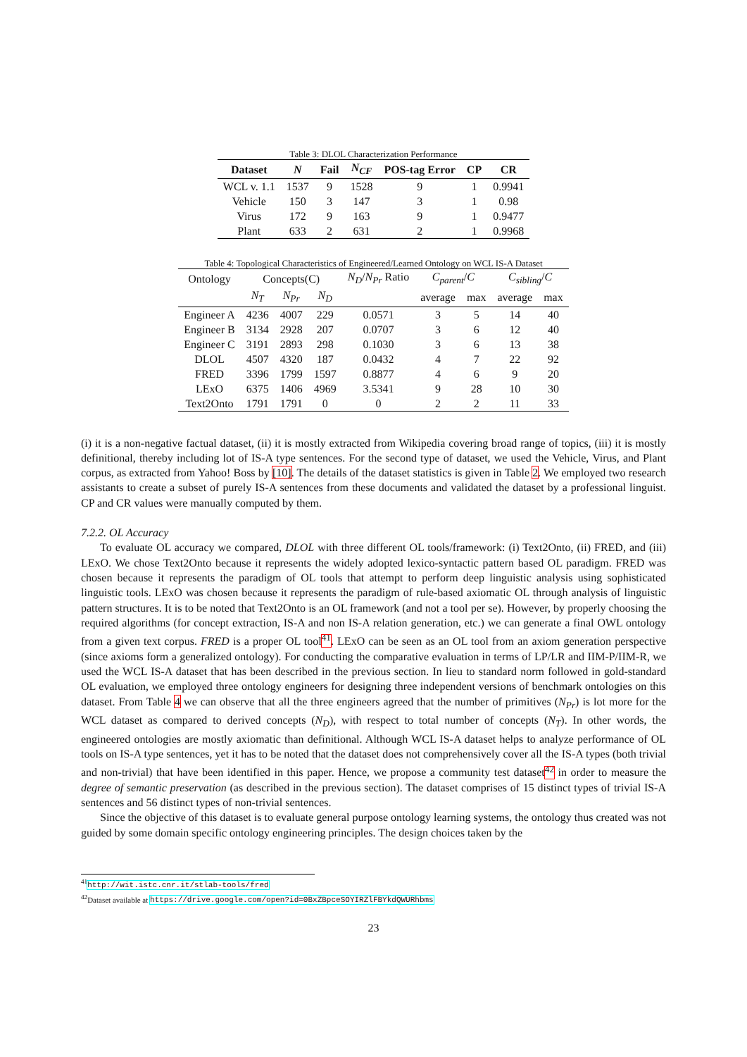Table 3: DLOL Characterization Performance
| Dataset | N | Fail | N<sub>CF</sub> | POS-tag Error | CP | CR |
| --- | --- | --- | --- | --- | --- | --- |
| WCL v. 1.1 | 1537 | 9 | 1528 | 9 | 1 | 0.9941 |
| Vehicle | 150 | 3 | 147 | 3 | 1 | 0.98 |
| Virus | 172 | 9 | 163 | 9 | 1 | 0.9477 |
| Plant | 633 | 2 | 631 | 2 | 1 | 0.9968 |
Table 4: Topological Characteristics of Engineered/Learned Ontology on WCL IS-A Dataset
| Ontology | Concepts(C) | | | N<sub>D</sub> / N<sub>Pr</sub> Ratio | C<sub>parent</sub> / C | | C<sub>sibling</sub> / C | |
| --- | --- | --- | --- | --- | --- | --- | --- | --- |
| | N<sub>T</sub> | N<sub>Pr</sub> | N<sub>D</sub> | | average | max | average | max |
| Engineer A | 4236 | 4007 | 229 | 0.0571 | 3 | 5 | 14 | 40 |
| Engineer B | 3134 | 2928 | 207 | 0.0707 | 3 | 6 | 12 | 40 |
| Engineer C | 3191 | 2893 | 298 | 0.1030 | 3 | 6 | 13 | 38 |
| DLOL | 4507 | 4320 | 187 | 0.0432 | 4 | 7 | 22 | 92 |
| FRED | 3396 | 1799 | 1597 | 0.8877 | 4 | 6 | 9 | 20 |
| LExO | 6375 | 1406 | 4969 | 3.5341 | 9 | 28 | 10 | 30 |
| Text2Onto | 1791 | 1791 | 0 | 0 | 2 | 2 | 11 | 33 |
(i) it is a non-negative factual dataset, (ii) it is mostly extracted from Wikipedia covering broad range of topics, (iii) it is mostly definitional, thereby including lot of IS-A type sentences. For the second type of dataset, we used the Vehicle, Virus, and Plant corpus, as extracted from Yahoo! Boss by [10]. The details of the dataset statistics is given in Table 2. We employed two research assistants to create a subset of purely IS-A sentences from these documents and validated the dataset by a professional linguist. CP and CR values were manually computed by them.
7.2.2. OL Accuracy
To evaluate OL accuracy we compared, DLOL with three different OL tools/framework: (i) Text2Onto, (ii) FRED, and (iii) LExO. We chose Text2Onto because it represents the widely adopted lexico-syntactic pattern based OL paradigm. FRED was chosen because it represents the paradigm of OL tools that attempt to perform deep linguistic analysis using sophisticated linguistic tools. LExO was chosen because it represents the paradigm of rule-based axiomatic OL through analysis of linguistic pattern structures. It is to be noted that Text2Onto is an OL framework (and not a tool per se). However, by properly choosing the required algorithms (for concept extraction, IS-A and non IS-A relation generation, etc.) we can generate a final OWL ontology from a given text corpus. FRED is a proper OL tool<sup>41</sup>. LExO can be seen as an OL tool from an axiom generation perspective (since axioms form a generalized ontology). For conducting the comparative evaluation in terms of LP/LR and IIM-P/IIM-R, we used the WCL IS-A dataset that has been described in the previous section. In lieu to standard norm followed in gold-standard OL evaluation, we employed three ontology engineers for designing three independent versions of benchmark ontologies on this dataset. From Table 4 we can observe that all the three engineers agreed that the number of primitives (N<sub>Pr</sub>) is lot more for the WCL dataset as compared to derived concepts (N<sub>D</sub>), with respect to total number of concepts (N<sub>T</sub>). In other words, the engineered ontologies are mostly axiomatic than definitional. Although WCL IS-A dataset helps to analyze performance of OL tools on IS-A type sentences, yet it has to be noted that the dataset does not comprehensively cover all the IS-A types (both trivial and non-trivial) that have been identified in this paper. Hence, we propose a community test dataset<sup>42</sup> in order to measure the degree of semantic preservation (as described in the previous section). The dataset comprises of 15 distinct types of trivial IS-A sentences and 56 distinct types of non-trivial sentences.
Since the objective of this dataset is to evaluate general purpose ontology learning systems, the ontology thus created was not guided by some domain specific ontology engineering principles. The design choices taken by the
<sup>41</sup> http://wit.istc.cnr.it/stlab-tools/fred
<sup>42</sup> Dataset available at https://drive.google.com/open?id=0BxZBpceSOYIRZlFBYkdQWURhbms
23